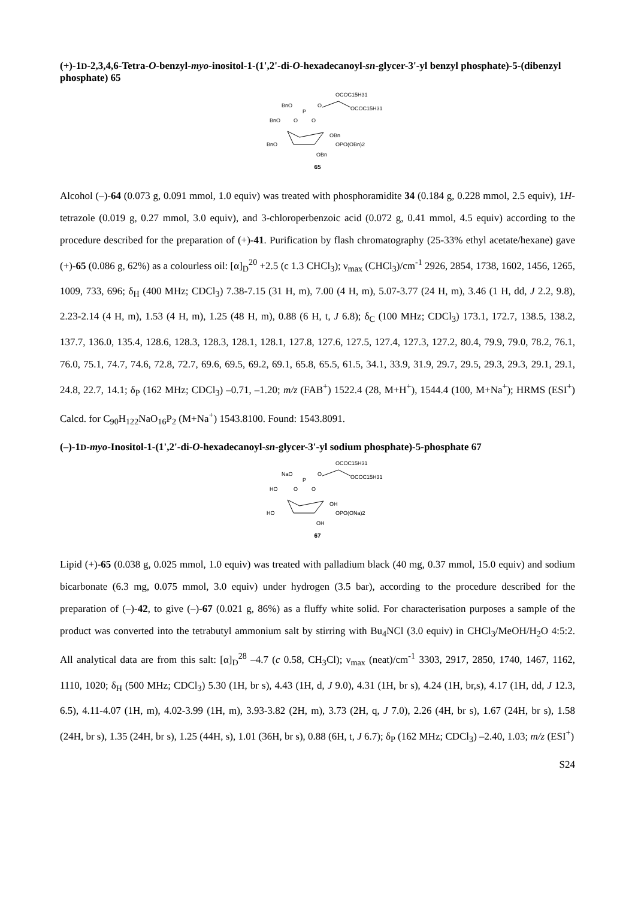(+)-1D-2,3,4,6-Tetra-O-benzyl-myo-inositol-1-(1',2'-di-O-hexadecanoyl-sn-glycer-3'-yl benzyl phosphate)-5-(dibenzyl phosphate) 65
OCOC15H31
BnO
P
O
OCOC15H31
BnO
O
O
OBn
BnO
OPO(OBn)2
OBn
65
Alcohol (–)-64 (0.073 g, 0.091 mmol, 1.0 equiv) was treated with phosphoramidite 34 (0.184 g, 0.228 mmol, 2.5 equiv), 1H-tetrazole (0.019 g, 0.27 mmol, 3.0 equiv), and 3-chloroperbenzoic acid (0.072 g, 0.41 mmol, 4.5 equiv) according to the procedure described for the preparation of (+)-41. Purification by flash chromatography (25-33% ethyl acetate/hexane) gave (+)-65 (0.086 g, 62%) as a colourless oil: [α]<sub>D</sub><sup>20</sup> +2.5 (c 1.3 CHCl<sub>3</sub>); ν<sub>max</sub> (CHCl<sub>3</sub>)/cm<sup>-1</sup> 2926, 2854, 1738, 1602, 1456, 1265, 1009, 733, 696; δ<sub>H</sub> (400 MHz; CDCl<sub>3</sub>) 7.38-7.15 (31 H, m), 7.00 (4 H, m), 5.07-3.77 (24 H, m), 3.46 (1 H, dd, J 2.2, 9.8), 2.23-2.14 (4 H, m), 1.53 (4 H, m), 1.25 (48 H, m), 0.88 (6 H, t, J 6.8); δ<sub>C</sub> (100 MHz; CDCl<sub>3</sub>) 173.1, 172.7, 138.5, 138.2, 137.7, 136.0, 135.4, 128.6, 128.3, 128.3, 128.1, 128.1, 127.8, 127.6, 127.5, 127.4, 127.3, 127.2, 80.4, 79.9, 79.0, 78.2, 76.1, 76.0, 75.1, 74.7, 74.6, 72.8, 72.7, 69.6, 69.5, 69.2, 69.1, 65.8, 65.5, 61.5, 34.1, 33.9, 31.9, 29.7, 29.5, 29.3, 29.3, 29.1, 29.1, 24.8, 22.7, 14.1; δ<sub>P</sub> (162 MHz; CDCl<sub>3</sub>) –0.71, –1.20; m/z (FAB<sup>+</sup>) 1522.4 (28, M+H<sup>+</sup>), 1544.4 (100, M+Na<sup>+</sup>); HRMS (ESI<sup>+</sup>) Calcd. for C<sub>90</sub>H<sub>122</sub>NaO<sub>16</sub>P<sub>2</sub> (M+Na<sup>+</sup>) 1543.8100. Found: 1543.8091.
(–)-1D-myo-Inositol-1-(1',2'-di-O-hexadecanoyl-sn-glycer-3'-yl sodium phosphate)-5-phosphate 67
OCOC15H31
NaO
P
O
OCOC15H31
HO
O
O
OH
HO
OPO(ONa)2
OH
67
Lipid (+)-65 (0.038 g, 0.025 mmol, 1.0 equiv) was treated with palladium black (40 mg, 0.37 mmol, 15.0 equiv) and sodium bicarbonate (6.3 mg, 0.075 mmol, 3.0 equiv) under hydrogen (3.5 bar), according to the procedure described for the preparation of (–)-42, to give (–)-67 (0.021 g, 86%) as a fluffy white solid. For characterisation purposes a sample of the product was converted into the tetrabutyl ammonium salt by stirring with Bu<sub>4</sub>NCl (3.0 equiv) in CHCl<sub>3</sub>/MeOH/H<sub>2</sub>O 4:5:2. All analytical data are from this salt: [α]<sub>D</sub><sup>28</sup> –4.7 (c 0.58, CH<sub>3</sub>Cl); ν<sub>max</sub> (neat)/cm<sup>-1</sup> 3303, 2917, 2850, 1740, 1467, 1162, 1110, 1020; δ<sub>H</sub> (500 MHz; CDCl<sub>3</sub>) 5.30 (1H, br s), 4.43 (1H, d, J 9.0), 4.31 (1H, br s), 4.24 (1H, br,s), 4.17 (1H, dd, J 12.3, 6.5), 4.11-4.07 (1H, m), 4.02-3.99 (1H, m), 3.93-3.82 (2H, m), 3.73 (2H, q, J 7.0), 2.26 (4H, br s), 1.67 (24H, br s), 1.58 (24H, br s), 1.35 (24H, br s), 1.25 (44H, s), 1.01 (36H, br s), 0.88 (6H, t, J 6.7); δ<sub>P</sub> (162 MHz; CDCl<sub>3</sub>) –2.40, 1.03; m/z (ESI<sup>+</sup>)
S24